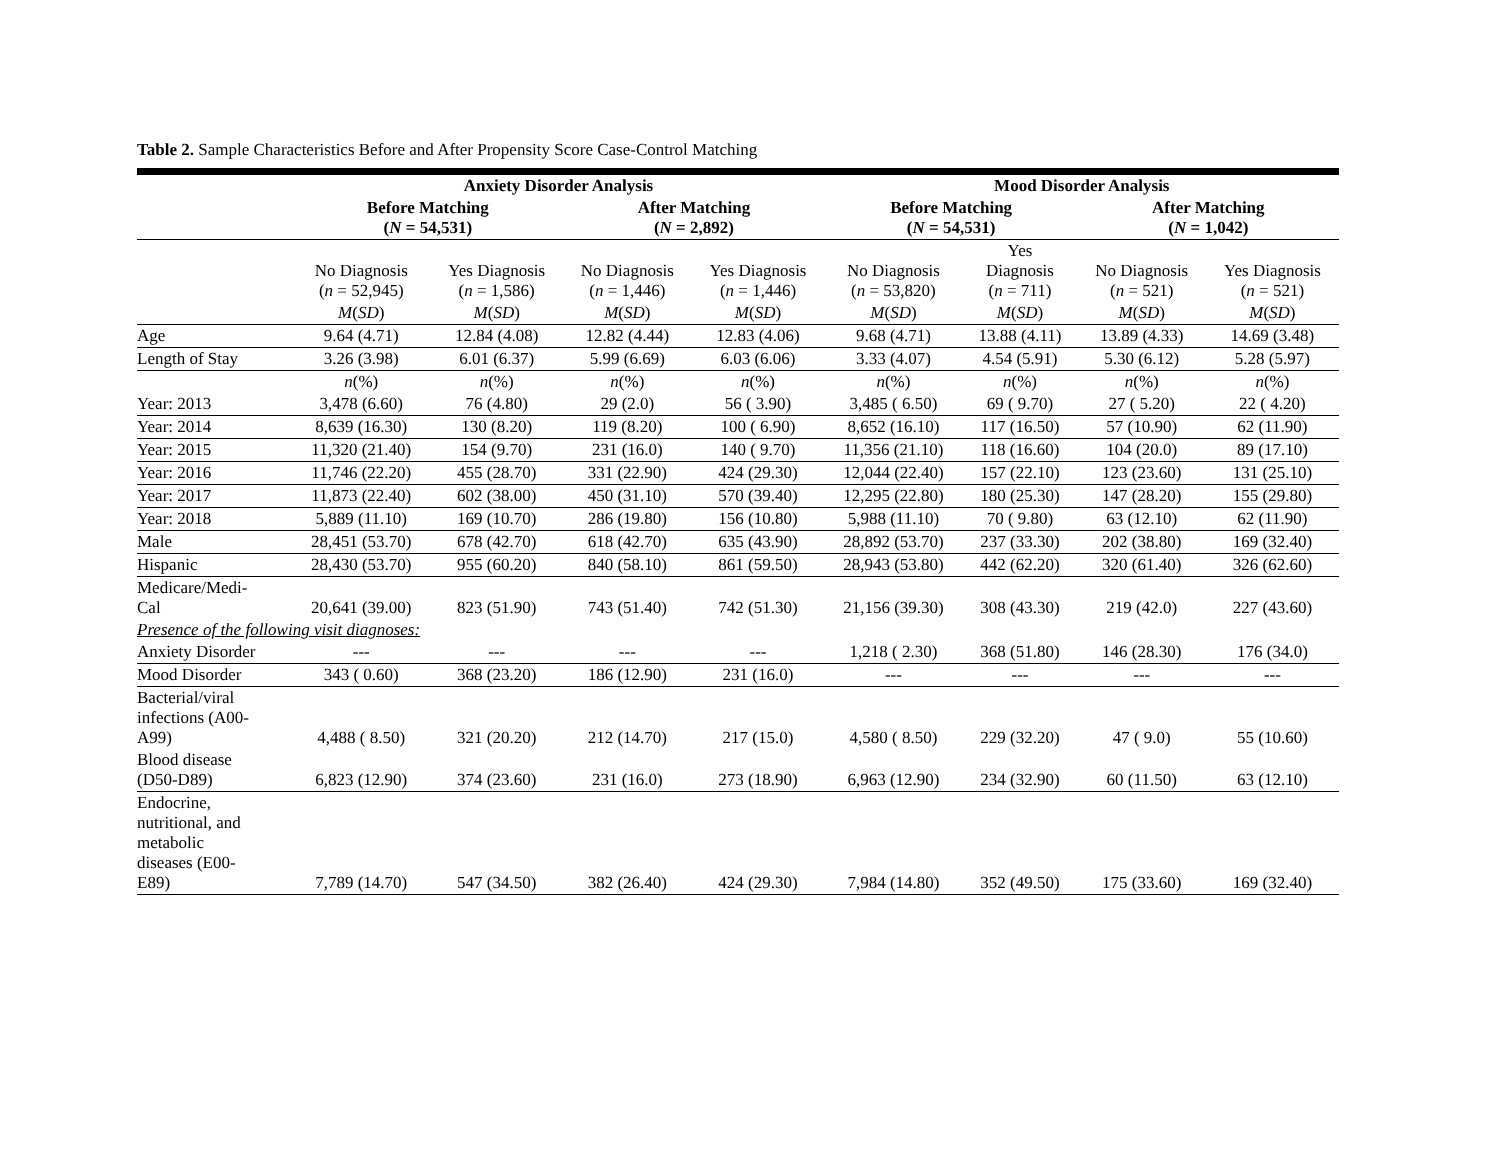Table 2. Sample Characteristics Before and After Propensity Score Case-Control Matching
| | Anxiety Disorder Analysis | | | | Mood Disorder Analysis | | | |
| --- | --- | --- | --- | --- | --- | --- | --- | --- |
| | Before Matching ( N = 54,531) | | After Matching ( N = 2,892) | | Before Matching ( N = 54,531) | | After Matching ( N = 1,042) | |
| | No Diagnosis ( n = 52,945) | Yes Diagnosis ( n = 1,586) | No Diagnosis ( n = 1,446) | Yes Diagnosis ( n = 1,446) | No Diagnosis ( n = 53,820) | Yes Diagnosis ( n = 711) | No Diagnosis ( n = 521) | Yes Diagnosis ( n = 521) |
| | M ( SD ) | M ( SD ) | M ( SD ) | M ( SD ) | M ( SD ) | M ( SD ) | M ( SD ) | M ( SD ) |
| Age | 9.64 (4.71) | 12.84 (4.08) | 12.82 (4.44) | 12.83 (4.06) | 9.68 (4.71) | 13.88 (4.11) | 13.89 (4.33) | 14.69 (3.48) |
| Length of Stay | 3.26 (3.98) | 6.01 (6.37) | 5.99 (6.69) | 6.03 (6.06) | 3.33 (4.07) | 4.54 (5.91) | 5.30 (6.12) | 5.28 (5.97) |
| | n (%) | n (%) | n (%) | n (%) | n (%) | n (%) | n (%) | n (%) |
| Year: 2013 | 3,478 (6.60) | 76 (4.80) | 29 (2.0) | 56 ( 3.90) | 3,485 ( 6.50) | 69 ( 9.70) | 27 ( 5.20) | 22 ( 4.20) |
| Year: 2014 | 8,639 (16.30) | 130 (8.20) | 119 (8.20) | 100 ( 6.90) | 8,652 (16.10) | 117 (16.50) | 57 (10.90) | 62 (11.90) |
| Year: 2015 | 11,320 (21.40) | 154 (9.70) | 231 (16.0) | 140 ( 9.70) | 11,356 (21.10) | 118 (16.60) | 104 (20.0) | 89 (17.10) |
| Year: 2016 | 11,746 (22.20) | 455 (28.70) | 331 (22.90) | 424 (29.30) | 12,044 (22.40) | 157 (22.10) | 123 (23.60) | 131 (25.10) |
| Year: 2017 | 11,873 (22.40) | 602 (38.00) | 450 (31.10) | 570 (39.40) | 12,295 (22.80) | 180 (25.30) | 147 (28.20) | 155 (29.80) |
| Year: 2018 | 5,889 (11.10) | 169 (10.70) | 286 (19.80) | 156 (10.80) | 5,988 (11.10) | 70 ( 9.80) | 63 (12.10) | 62 (11.90) |
| Male | 28,451 (53.70) | 678 (42.70) | 618 (42.70) | 635 (43.90) | 28,892 (53.70) | 237 (33.30) | 202 (38.80) | 169 (32.40) |
| Hispanic | 28,430 (53.70) | 955 (60.20) | 840 (58.10) | 861 (59.50) | 28,943 (53.80) | 442 (62.20) | 320 (61.40) | 326 (62.60) |
| Medicare/Medi- Cal | 20,641 (39.00) | 823 (51.90) | 743 (51.40) | 742 (51.30) | 21,156 (39.30) | 308 (43.30) | 219 (42.0) | 227 (43.60) |
| Presence of the following visit diagnoses: | | | | | | | | |
| Anxiety Disorder | --- | --- | --- | --- | 1,218 ( 2.30) | 368 (51.80) | 146 (28.30) | 176 (34.0) |
| Mood Disorder | 343 ( 0.60) | 368 (23.20) | 186 (12.90) | 231 (16.0) | --- | --- | --- | --- |
| Bacterial/viral infections (A00- A99) | 4,488 ( 8.50) | 321 (20.20) | 212 (14.70) | 217 (15.0) | 4,580 ( 8.50) | 229 (32.20) | 47 ( 9.0) | 55 (10.60) |
| Blood disease (D50-D89) | 6,823 (12.90) | 374 (23.60) | 231 (16.0) | 273 (18.90) | 6,963 (12.90) | 234 (32.90) | 60 (11.50) | 63 (12.10) |
| Endocrine, nutritional, and metabolic diseases (E00- E89) | 7,789 (14.70) | 547 (34.50) | 382 (26.40) | 424 (29.30) | 7,984 (14.80) | 352 (49.50) | 175 (33.60) | 169 (32.40) |